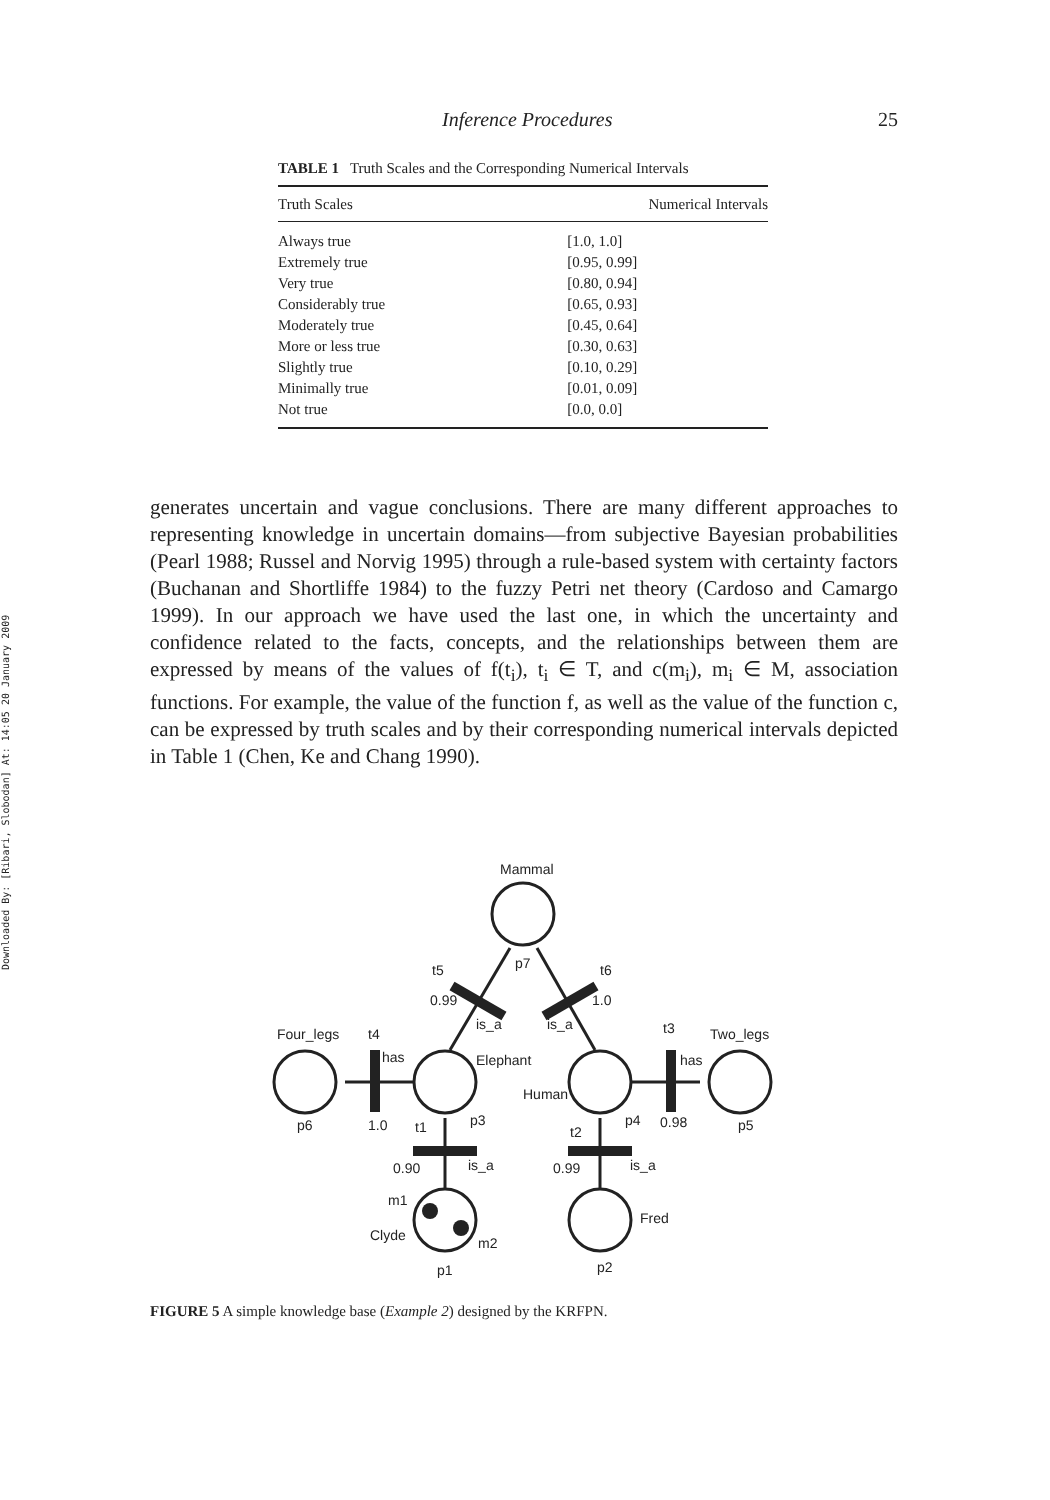Downloaded By: [Ribari, Slobodan] At: 14:05 20 January 2009
Inference Procedures 25
TABLE 1 Truth Scales and the Corresponding Numerical Intervals
| Truth Scales | Numerical Intervals |
| --- | --- |
| Always true | [1.0, 1.0] |
| Extremely true | [0.95, 0.99] |
| Very true | [0.80, 0.94] |
| Considerably true | [0.65, 0.93] |
| Moderately true | [0.45, 0.64] |
| More or less true | [0.30, 0.63] |
| Slightly true | [0.10, 0.29] |
| Minimally true | [0.01, 0.09] |
| Not true | [0.0, 0.0] |
generates uncertain and vague conclusions. There are many different approaches to representing knowledge in uncertain domains—from subjective Bayesian probabilities (Pearl 1988; Russel and Norvig 1995) through a rule-based system with certainty factors (Buchanan and Shortliffe 1984) to the fuzzy Petri net theory (Cardoso and Camargo 1999). In our approach we have used the last one, in which the uncertainty and confidence related to the facts, concepts, and the relationships between them are expressed by means of the values of f(t<sub>i</sub>), t<sub>i</sub> ∈ T, and c(m<sub>i</sub>), m<sub>i</sub> ∈ M, association functions. For example, the value of the function f, as well as the value of the function c, can be expressed by truth scales and by their corresponding numerical intervals depicted in Table 1 (Chen, Ke and Chang 1990).
Mammal
p7
t5
t6
0.99
1.0
is_a
is_a
Four_legs
t4
has
Elephant
t3
Two_legs
has
Human
p6
1.0
t1
p3
t2
p4
0.98
p5
0.90
is_a
0.99
is_a
m1
Fred
Clyde
m2
p1
p2
FIGURE 5 A simple knowledge base (Example 2) designed by the KRFPN.